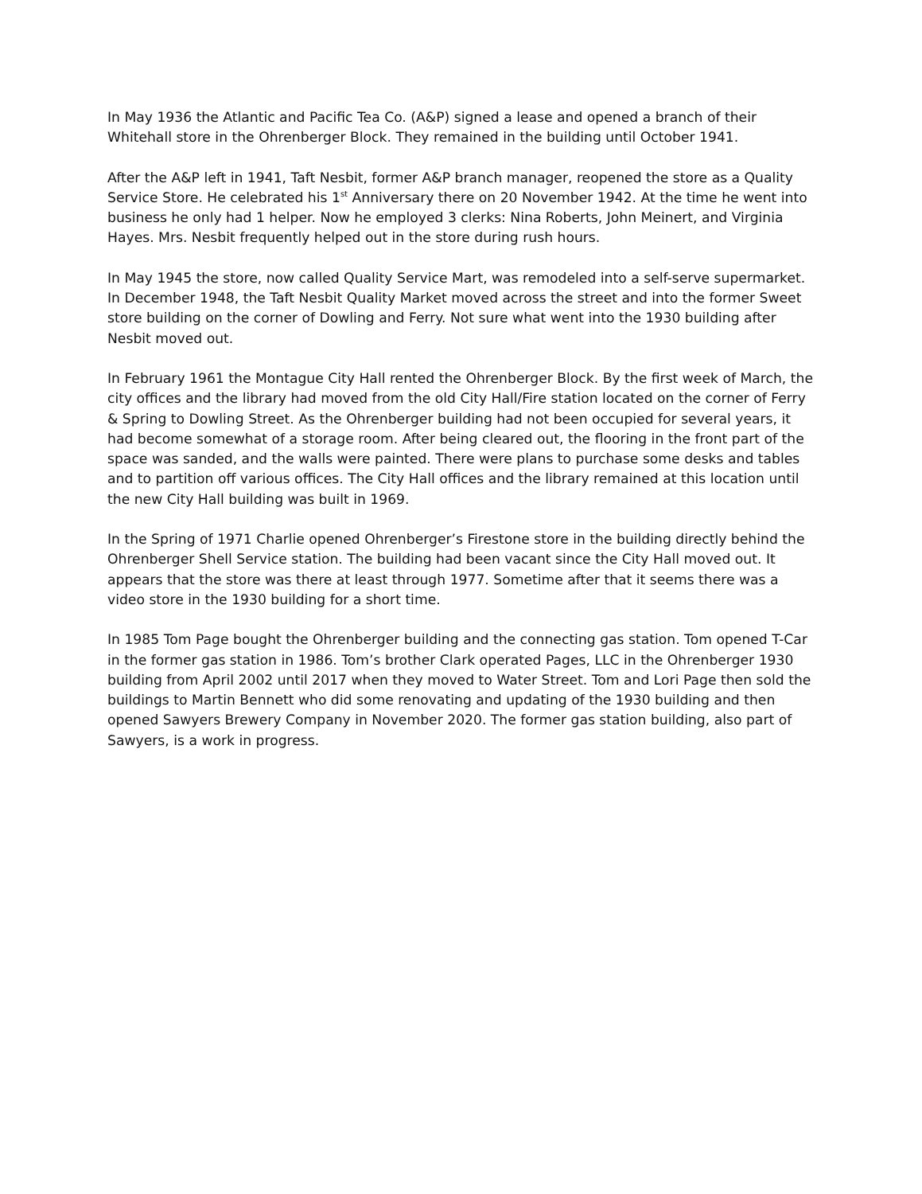In May 1936 the Atlantic and Pacific Tea Co. (A&P) signed a lease and opened a branch of their Whitehall store in the Ohrenberger Block. They remained in the building until October 1941.
After the A&P left in 1941, Taft Nesbit, former A&P branch manager, reopened the store as a Quality Service Store. He celebrated his 1<sup>st</sup> Anniversary there on 20 November 1942. At the time he went into business he only had 1 helper. Now he employed 3 clerks: Nina Roberts, John Meinert, and Virginia Hayes. Mrs. Nesbit frequently helped out in the store during rush hours.
In May 1945 the store, now called Quality Service Mart, was remodeled into a self-serve supermarket. In December 1948, the Taft Nesbit Quality Market moved across the street and into the former Sweet store building on the corner of Dowling and Ferry. Not sure what went into the 1930 building after Nesbit moved out.
In February 1961 the Montague City Hall rented the Ohrenberger Block. By the first week of March, the city offices and the library had moved from the old City Hall/Fire station located on the corner of Ferry & Spring to Dowling Street. As the Ohrenberger building had not been occupied for several years, it had become somewhat of a storage room. After being cleared out, the flooring in the front part of the space was sanded, and the walls were painted. There were plans to purchase some desks and tables and to partition off various offices. The City Hall offices and the library remained at this location until the new City Hall building was built in 1969.
In the Spring of 1971 Charlie opened Ohrenberger’s Firestone store in the building directly behind the Ohrenberger Shell Service station. The building had been vacant since the City Hall moved out. It appears that the store was there at least through 1977. Sometime after that it seems there was a video store in the 1930 building for a short time.
In 1985 Tom Page bought the Ohrenberger building and the connecting gas station. Tom opened T-Car in the former gas station in 1986. Tom’s brother Clark operated Pages, LLC in the Ohrenberger 1930 building from April 2002 until 2017 when they moved to Water Street. Tom and Lori Page then sold the buildings to Martin Bennett who did some renovating and updating of the 1930 building and then opened Sawyers Brewery Company in November 2020. The former gas station building, also part of Sawyers, is a work in progress.